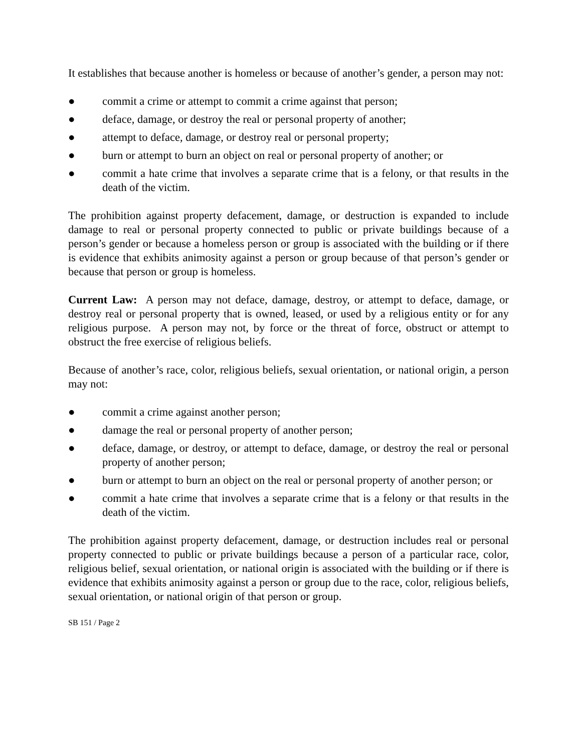It establishes that because another is homeless or because of another’s gender, a person may not:
● commit a crime or attempt to commit a crime against that person;
● deface, damage, or destroy the real or personal property of another;
● attempt to deface, damage, or destroy real or personal property;
● burn or attempt to burn an object on real or personal property of another; or
● commit a hate crime that involves a separate crime that is a felony, or that results in the death of the victim.
The prohibition against property defacement, damage, or destruction is expanded to include damage to real or personal property connected to public or private buildings because of a person’s gender or because a homeless person or group is associated with the building or if there is evidence that exhibits animosity against a person or group because of that person’s gender or because that person or group is homeless.
Current Law: A person may not deface, damage, destroy, or attempt to deface, damage, or destroy real or personal property that is owned, leased, or used by a religious entity or for any religious purpose. A person may not, by force or the threat of force, obstruct or attempt to obstruct the free exercise of religious beliefs.
Because of another’s race, color, religious beliefs, sexual orientation, or national origin, a person may not:
● commit a crime against another person;
● damage the real or personal property of another person;
● deface, damage, or destroy, or attempt to deface, damage, or destroy the real or personal property of another person;
● burn or attempt to burn an object on the real or personal property of another person; or
● commit a hate crime that involves a separate crime that is a felony or that results in the death of the victim.
The prohibition against property defacement, damage, or destruction includes real or personal property connected to public or private buildings because a person of a particular race, color, religious belief, sexual orientation, or national origin is associated with the building or if there is evidence that exhibits animosity against a person or group due to the race, color, religious beliefs, sexual orientation, or national origin of that person or group.
SB 151 / Page 2